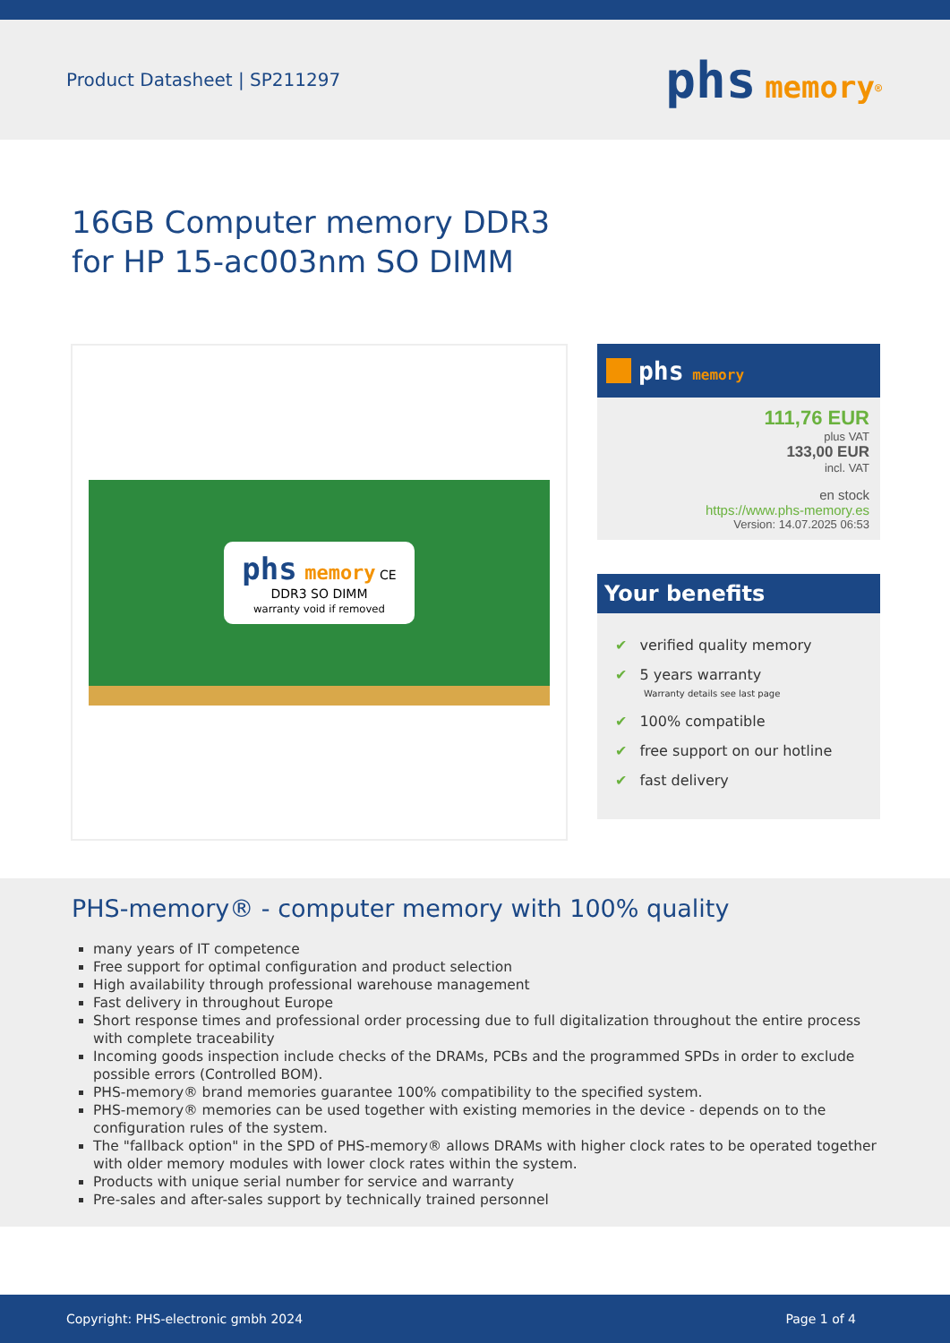Product Datasheet | SP211297
phs memory<sup>®</sup>
16GB Computer memory DDR3
for HP 15-ac003nm SO DIMM
phs memory CE
DDR3 SO DIMM
warranty void if removed
phs memory
111,76 EUR
plus VAT
133,00 EUR
incl. VAT
en stock
https://www.phs-memory.es
Version: 14.07.2025 06:53
Your benefits
✔ verified quality memory
✔ 5 years warranty
Warranty details see last page
✔ 100% compatible
✔ free support on our hotline
✔ fast delivery
PHS-memory® - computer memory with 100% quality
many years of IT competence
Free support for optimal configuration and product selection
High availability through professional warehouse management
Fast delivery in throughout Europe
Short response times and professional order processing due to full digitalization throughout the entire process with complete traceability
Incoming goods inspection include checks of the DRAMs, PCBs and the programmed SPDs in order to exclude possible errors (Controlled BOM).
PHS-memory® brand memories guarantee 100% compatibility to the specified system.
PHS-memory® memories can be used together with existing memories in the device - depends on to the configuration rules of the system.
The "fallback option" in the SPD of PHS-memory® allows DRAMs with higher clock rates to be operated together with older memory modules with lower clock rates within the system.
Products with unique serial number for service and warranty
Pre-sales and after-sales support by technically trained personnel
Copyright: PHS-electronic gmbh 2024 Page 1 of 4